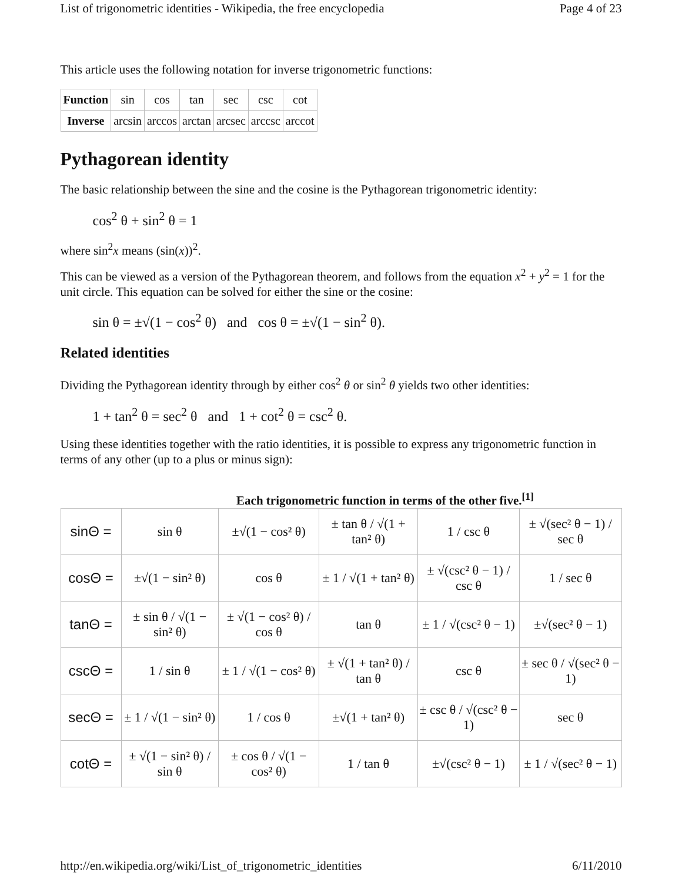List of trigonometric identities - Wikipedia, the free encyclopedia Page 4 of 23
This article uses the following notation for inverse trigonometric functions:
| Function | sin | cos | tan | sec | csc | cot |
| Inverse | arcsin | arccos | arctan | arcsec | arccsc | arccot |
Pythagorean identity
The basic relationship between the sine and the cosine is the Pythagorean trigonometric identity:
cos<sup>2</sup> θ + sin<sup>2</sup> θ = 1
where sin<sup>2</sup>x means (sin(x))<sup>2</sup>.
This can be viewed as a version of the Pythagorean theorem, and follows from the equation x<sup>2</sup> + y<sup>2</sup> = 1 for the unit circle. This equation can be solved for either the sine or the cosine:
sin θ = ±√(1 − cos<sup>2</sup> θ) and cos θ = ±√(1 − sin<sup>2</sup> θ).
Related identities
Dividing the Pythagorean identity through by either cos<sup>2</sup> θ or sin<sup>2</sup> θ yields two other identities:
1 + tan<sup>2</sup> θ = sec<sup>2</sup> θ and 1 + cot<sup>2</sup> θ = csc<sup>2</sup> θ.
Using these identities together with the ratio identities, it is possible to express any trigonometric function in terms of any other (up to a plus or minus sign):
Each trigonometric function in terms of the other five.<sup>[1]</sup>
| sinΘ = | sin θ | ±√(1 − cos² θ) | ± tan θ / √(1 + tan² θ) | 1 / csc θ | ± √(sec² θ − 1) / sec θ |
| cosΘ = | ±√(1 − sin² θ) | cos θ | ± 1 / √(1 + tan² θ) | ± √(csc² θ − 1) / csc θ | 1 / sec θ |
| tanΘ = | ± sin θ / √(1 − sin² θ) | ± √(1 − cos² θ) / cos θ | tan θ | ± 1 / √(csc² θ − 1) | ±√(sec² θ − 1) |
| cscΘ = | 1 / sin θ | ± 1 / √(1 − cos² θ) | ± √(1 + tan² θ) / tan θ | csc θ | ± sec θ / √(sec² θ − 1) |
| secΘ = | ± 1 / √(1 − sin² θ) | 1 / cos θ | ±√(1 + tan² θ) | ± csc θ / √(csc² θ − 1) | sec θ |
| cotΘ = | ± √(1 − sin² θ) / sin θ | ± cos θ / √(1 − cos² θ) | 1 / tan θ | ±√(csc² θ − 1) | ± 1 / √(sec² θ − 1) |
http://en.wikipedia.org/wiki/List_of_trigonometric_identities 6/11/2010